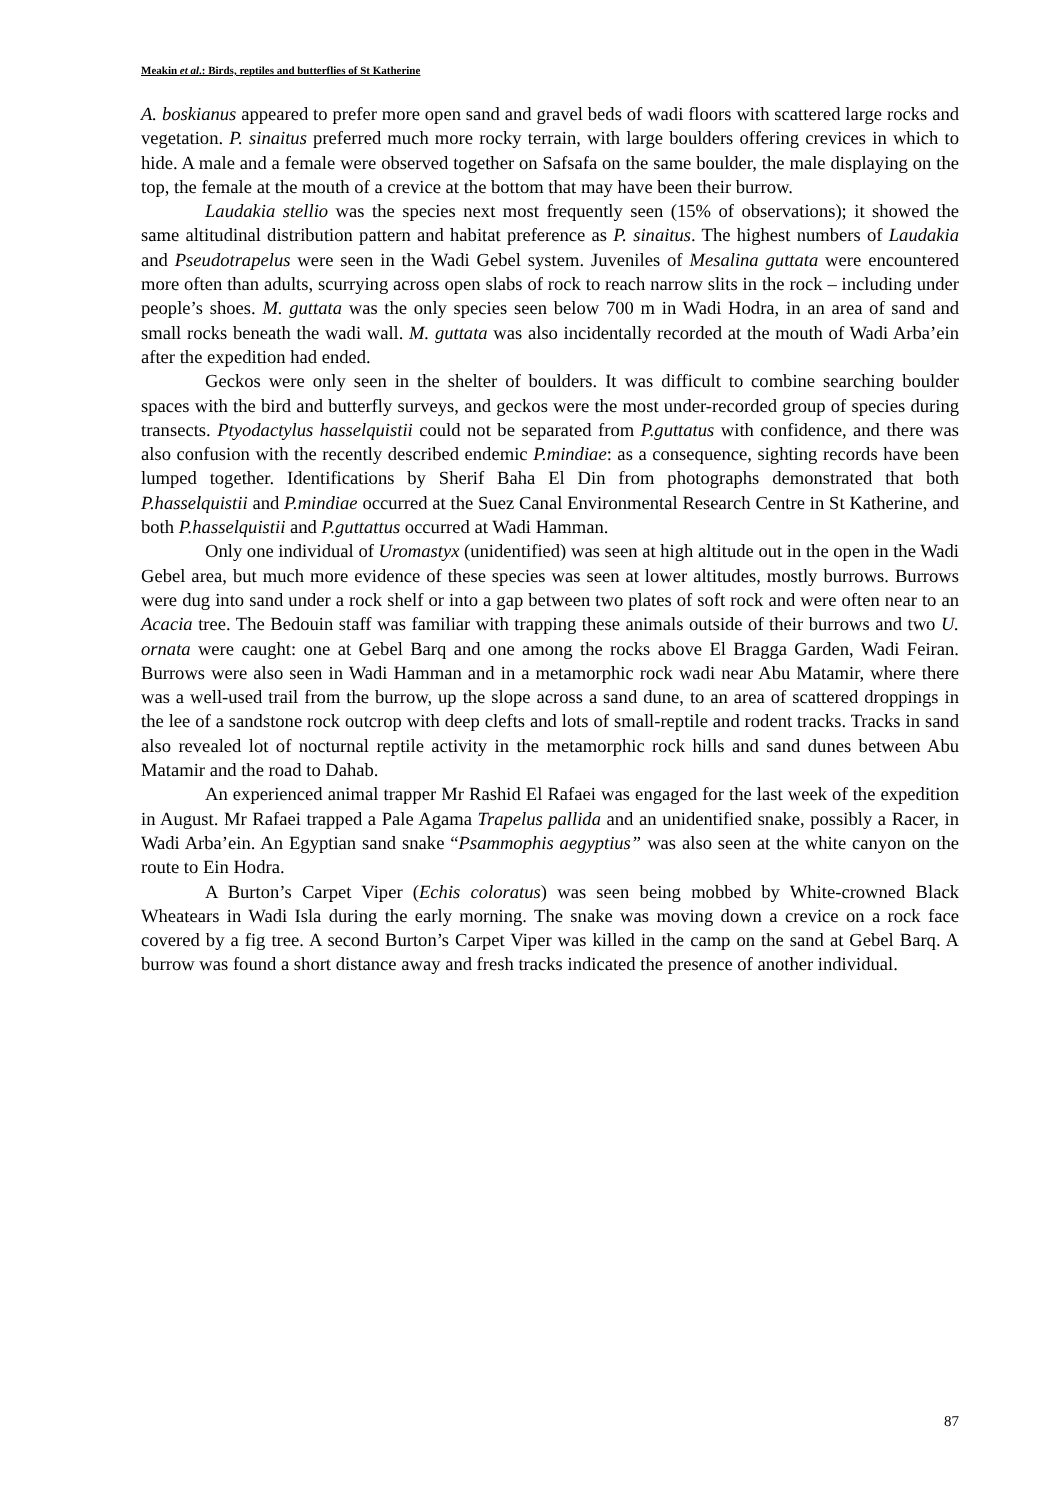Meakin et al.: Birds, reptiles and butterflies of St Katherine
A. boskianus appeared to prefer more open sand and gravel beds of wadi floors with scattered large rocks and vegetation. P. sinaitus preferred much more rocky terrain, with large boulders offering crevices in which to hide. A male and a female were observed together on Safsafa on the same boulder, the male displaying on the top, the female at the mouth of a crevice at the bottom that may have been their burrow.
Laudakia stellio was the species next most frequently seen (15% of observations); it showed the same altitudinal distribution pattern and habitat preference as P. sinaitus. The highest numbers of Laudakia and Pseudotrapelus were seen in the Wadi Gebel system. Juveniles of Mesalina guttata were encountered more often than adults, scurrying across open slabs of rock to reach narrow slits in the rock – including under people’s shoes. M. guttata was the only species seen below 700 m in Wadi Hodra, in an area of sand and small rocks beneath the wadi wall. M. guttata was also incidentally recorded at the mouth of Wadi Arba’ein after the expedition had ended.
Geckos were only seen in the shelter of boulders. It was difficult to combine searching boulder spaces with the bird and butterfly surveys, and geckos were the most under-recorded group of species during transects. Ptyodactylus hasselquistii could not be separated from P.guttatus with confidence, and there was also confusion with the recently described endemic P.mindiae: as a consequence, sighting records have been lumped together. Identifications by Sherif Baha El Din from photographs demonstrated that both P.hasselquistii and P.mindiae occurred at the Suez Canal Environmental Research Centre in St Katherine, and both P.hasselquistii and P.guttattus occurred at Wadi Hamman.
Only one individual of Uromastyx (unidentified) was seen at high altitude out in the open in the Wadi Gebel area, but much more evidence of these species was seen at lower altitudes, mostly burrows. Burrows were dug into sand under a rock shelf or into a gap between two plates of soft rock and were often near to an Acacia tree. The Bedouin staff was familiar with trapping these animals outside of their burrows and two U. ornata were caught: one at Gebel Barq and one among the rocks above El Bragga Garden, Wadi Feiran. Burrows were also seen in Wadi Hamman and in a metamorphic rock wadi near Abu Matamir, where there was a well-used trail from the burrow, up the slope across a sand dune, to an area of scattered droppings in the lee of a sandstone rock outcrop with deep clefts and lots of small-reptile and rodent tracks. Tracks in sand also revealed lot of nocturnal reptile activity in the metamorphic rock hills and sand dunes between Abu Matamir and the road to Dahab.
An experienced animal trapper Mr Rashid El Rafaei was engaged for the last week of the expedition in August. Mr Rafaei trapped a Pale Agama Trapelus pallida and an unidentified snake, possibly a Racer, in Wadi Arba’ein. An Egyptian sand snake “Psammophis aegyptius” was also seen at the white canyon on the route to Ein Hodra.
A Burton’s Carpet Viper (Echis coloratus) was seen being mobbed by White-crowned Black Wheatears in Wadi Isla during the early morning. The snake was moving down a crevice on a rock face covered by a fig tree. A second Burton’s Carpet Viper was killed in the camp on the sand at Gebel Barq. A burrow was found a short distance away and fresh tracks indicated the presence of another individual.
87